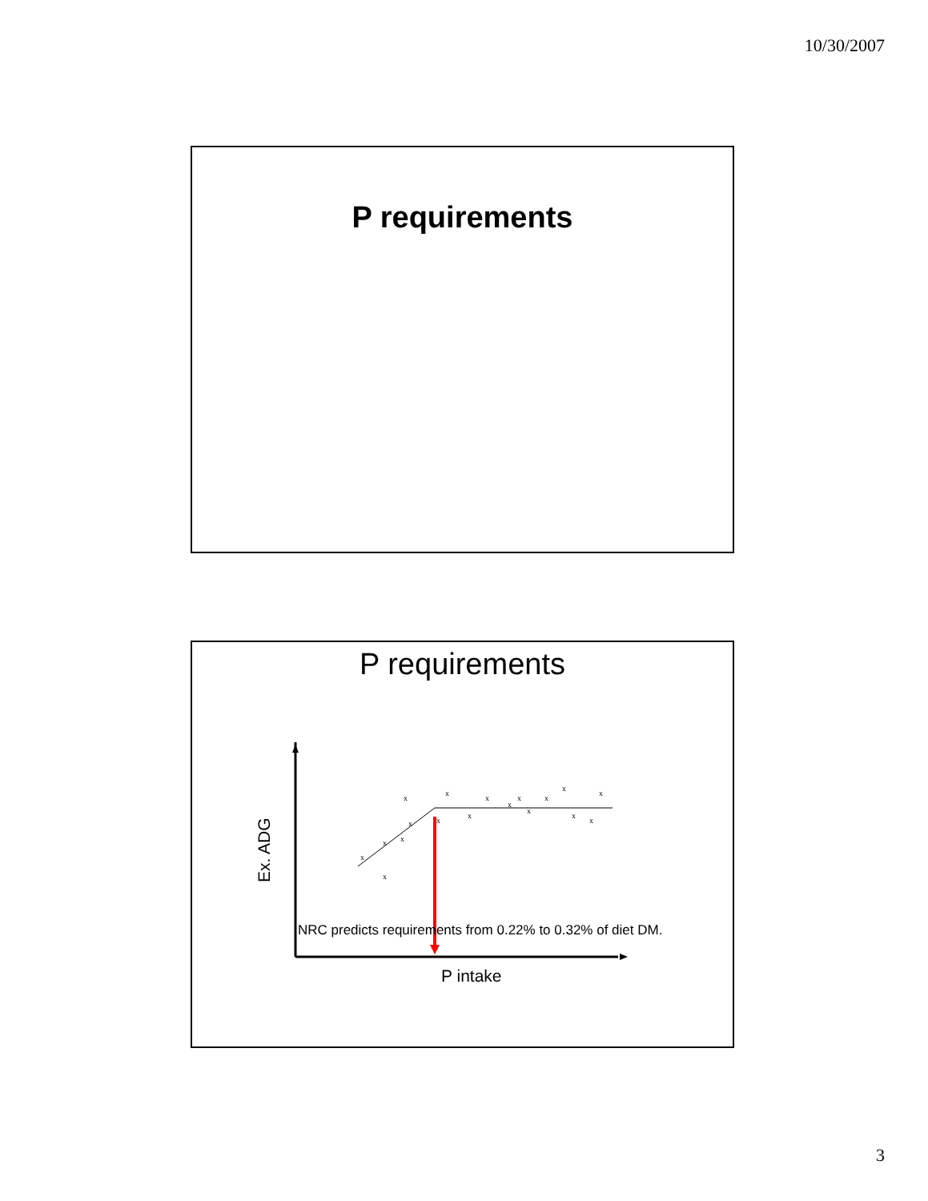10/30/2007
P requirements
P requirements
x
x
x
x
x
x
x
x
x
x
x
x
x
x
x
x
x
x
Ex. ADG
NRC predicts requirements from 0.22% to 0.32% of diet DM.
P intake
3